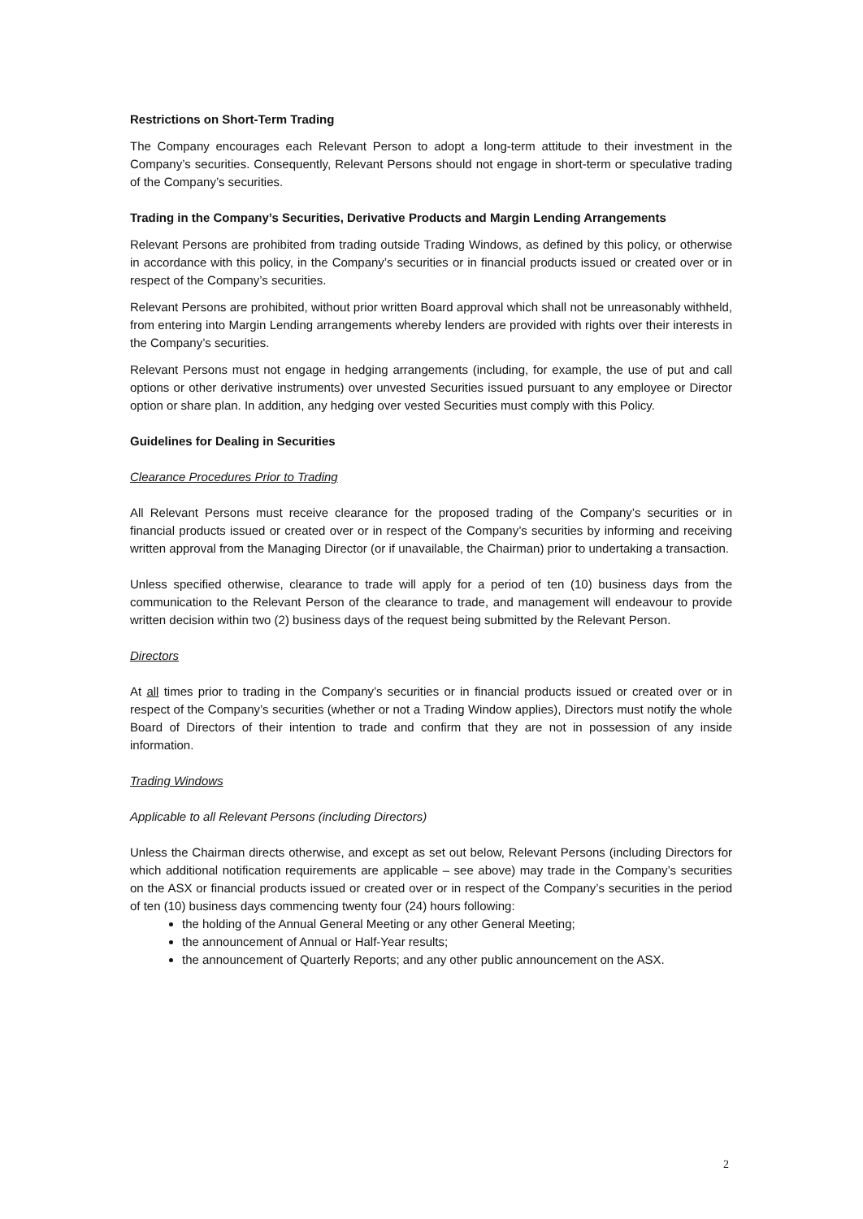Restrictions on Short-Term Trading
The Company encourages each Relevant Person to adopt a long-term attitude to their investment in the Company’s securities. Consequently, Relevant Persons should not engage in short-term or speculative trading of the Company’s securities.
Trading in the Company’s Securities, Derivative Products and Margin Lending Arrangements
Relevant Persons are prohibited from trading outside Trading Windows, as defined by this policy, or otherwise in accordance with this policy, in the Company’s securities or in financial products issued or created over or in respect of the Company’s securities.
Relevant Persons are prohibited, without prior written Board approval which shall not be unreasonably withheld, from entering into Margin Lending arrangements whereby lenders are provided with rights over their interests in the Company’s securities.
Relevant Persons must not engage in hedging arrangements (including, for example, the use of put and call options or other derivative instruments) over unvested Securities issued pursuant to any employee or Director option or share plan. In addition, any hedging over vested Securities must comply with this Policy.
Guidelines for Dealing in Securities
Clearance Procedures Prior to Trading
All Relevant Persons must receive clearance for the proposed trading of the Company’s securities or in financial products issued or created over or in respect of the Company’s securities by informing and receiving written approval from the Managing Director (or if unavailable, the Chairman) prior to undertaking a transaction.
Unless specified otherwise, clearance to trade will apply for a period of ten (10) business days from the communication to the Relevant Person of the clearance to trade, and management will endeavour to provide written decision within two (2) business days of the request being submitted by the Relevant Person.
Directors
At all times prior to trading in the Company’s securities or in financial products issued or created over or in respect of the Company’s securities (whether or not a Trading Window applies), Directors must notify the whole Board of Directors of their intention to trade and confirm that they are not in possession of any inside information.
Trading Windows
Applicable to all Relevant Persons (including Directors)
Unless the Chairman directs otherwise, and except as set out below, Relevant Persons (including Directors for which additional notification requirements are applicable – see above) may trade in the Company’s securities on the ASX or financial products issued or created over or in respect of the Company’s securities in the period of ten (10) business days commencing twenty four (24) hours following:
the holding of the Annual General Meeting or any other General Meeting;
the announcement of Annual or Half-Year results;
the announcement of Quarterly Reports; and any other public announcement on the ASX.
2